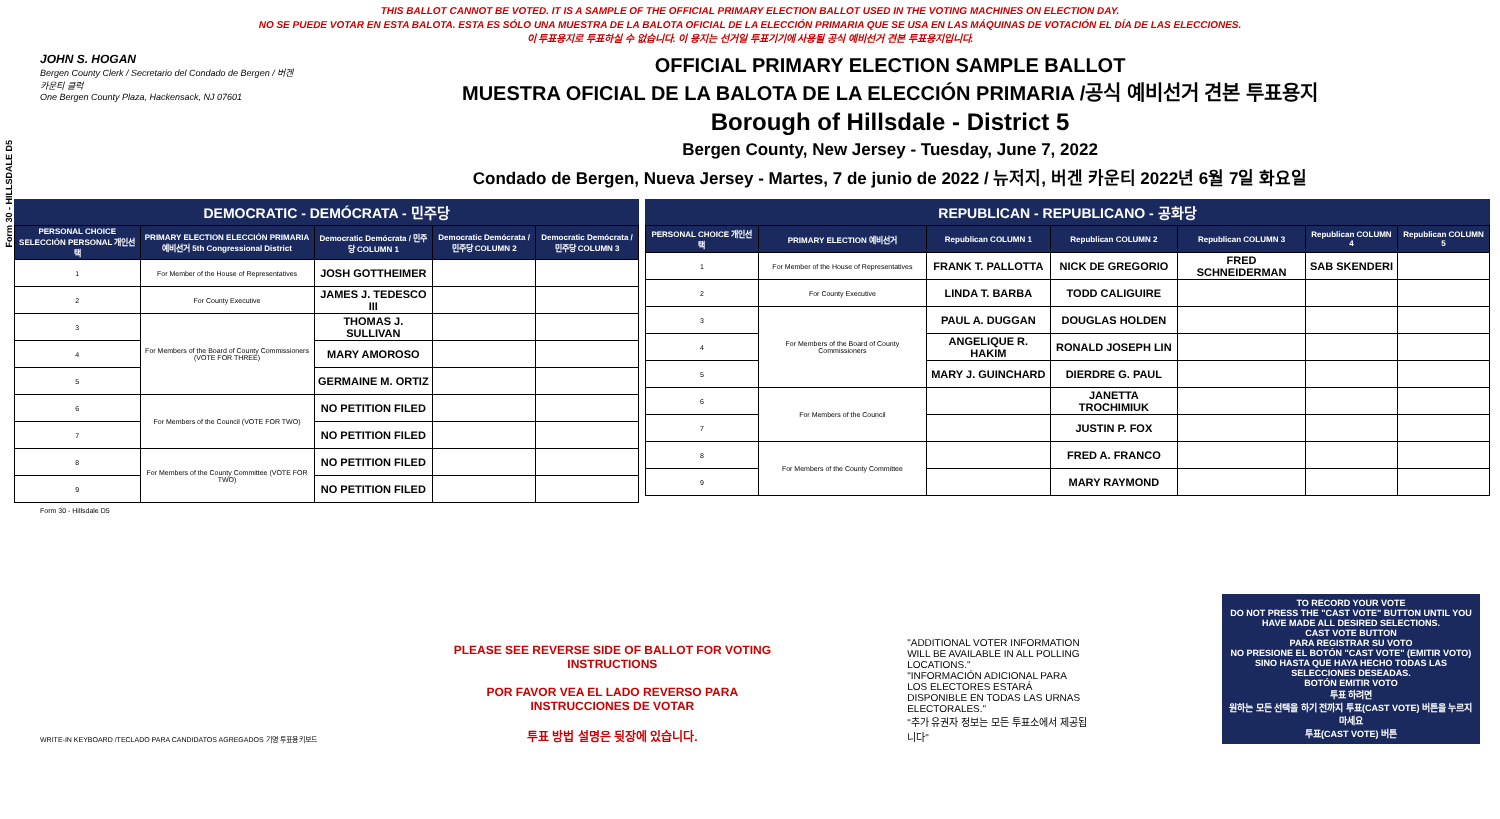THIS BALLOT CANNOT BE VOTED. IT IS A SAMPLE OF THE OFFICIAL PRIMARY ELECTION BALLOT USED IN THE VOTING MACHINES ON ELECTION DAY.
NO SE PUEDE VOTAR EN ESTA BALOTA. ESTA ES SÓLO UNA MUESTRA DE LA BALOTA OFICIAL DE LA ELECCIÓN PRIMARIA QUE SE USA EN LAS MÁQUINAS DE VOTACIÓN EL DÍA DE LAS ELECCIONES.
이 투표용지로 투표하실 수 없습니다. 이 용지는 선거일 투표기기에 사용될 공식 예비선거 견본 투표용지입니다.
Form 30 - HILLSDALE D5
JOHN S. HOGAN
Bergen County Clerk / Secretario del Condado de Bergen / 버겐카운티 클럭
One Bergen County Plaza, Hackensack, NJ 07601
OFFICIAL PRIMARY ELECTION SAMPLE BALLOT
MUESTRA OFICIAL DE LA BALOTA DE LA ELECCIÓN PRIMARIA /공식 예비선거 견본 투표용지
Borough of Hillsdale - District 5
Bergen County, New Jersey - Tuesday, June 7, 2022
Condado de Bergen, Nueva Jersey - Martes, 7 de junio de 2022 / 뉴저지, 버겐 카운티 2022년 6월 7일 화요일
DEMOCRATIC - DEMÓCRATA - 민주당
| PERSONAL CHOICE SELECCIÓN PERSONAL 개인선택 | PRIMARY ELECTION ELECCIÓN PRIMARIA 예비선거 5th Congressional District | Democratic Demócrata / 민주당 COLUMN 1 | Democratic Demócrata / 민주당 COLUMN 2 | Democratic Demócrata / 민주당 COLUMN 3 |
| --- | --- | --- | --- | --- |
| 1 | For Member of the House of Representatives | JOSH GOTTHEIMER | | |
| 2 | For County Executive | JAMES J. TEDESCO III | | |
| 3 | For Members of the Board of County Commissioners (VOTE FOR THREE) | THOMAS J. SULLIVAN | | |
| 4 | | MARY AMOROSO | | |
| 5 | | GERMAINE M. ORTIZ | | |
| 6 | For Members of the Council (VOTE FOR TWO) | NO PETITION FILED | | |
| 7 | | NO PETITION FILED | | |
| 8 | For Members of the County Committee (VOTE FOR TWO) | NO PETITION FILED | | |
| 9 | | NO PETITION FILED | | |
REPUBLICAN - REPUBLICANO - 공화당
| PERSONAL CHOICE 개인선택 | PRIMARY ELECTION 예비선거 | Republican COLUMN 1 | Republican COLUMN 2 | Republican COLUMN 3 | Republican COLUMN 4 | Republican COLUMN 5 |
| --- | --- | --- | --- | --- | --- | --- |
| 1 | For Member of the House of Representatives | FRANK T. PALLOTTA | NICK DE GREGORIO | FRED SCHNEIDERMAN | SAB SKENDERI | |
| 2 | For County Executive | LINDA T. BARBA | TODD CALIGUIRE | | | |
| 3 | For Members of the Board of County Commissioners | PAUL A. DUGGAN | DOUGLAS HOLDEN | | | |
| 4 | | ANGELIQUE R. HAKIM | RONALD JOSEPH LIN | | | |
| 5 | | MARY J. GUINCHARD | DIERDRE G. PAUL | | | |
| 6 | For Members of the Council | | JANETTA TROCHIMIUK | | | |
| 7 | | | JUSTIN P. FOX | | | |
| 8 | For Members of the County Committee | | FRED A. FRANCO | | | |
| 9 | | | MARY RAYMOND | | | |
Form 30 - Hillsdale D5
WRITE-IN KEYBOARD /TECLADO PARA CANDIDATOS AGREGADOS 기명 투표용 키보드
PLEASE SEE REVERSE SIDE OF BALLOT FOR VOTING INSTRUCTIONS
POR FAVOR VEA EL LADO REVERSO PARA INSTRUCCIONES DE VOTAR
투표 방법 설명은 뒷장에 있습니다.
"ADDITIONAL VOTER INFORMATION WILL BE AVAILABLE IN ALL POLLING LOCATIONS."
"INFORMACIÓN ADICIONAL PARA LOS ELECTORES ESTARÁ DISPONIBLE EN TODAS LAS URNAS ELECTORALES."
"추가 유권자 정보는 모든 투표소에서 제공됩니다"
TO RECORD YOUR VOTE
DO NOT PRESS THE "CAST VOTE" BUTTON UNTIL YOU HAVE MADE ALL DESIRED SELECTIONS.
CAST VOTE BUTTON
PARA REGISTRAR SU VOTO
NO PRESIONE EL BOTÓN "CAST VOTE" (EMITIR VOTO) SINO HASTA QUE HAYA HECHO TODAS LAS SELECCIONES DESEADAS.
BOTÓN EMITIR VOTO
투표 하려면
원하는 모든 선택을 하기 전까지 투표(CAST VOTE) 버튼을 누르지 마세요
투표(CAST VOTE) 버튼